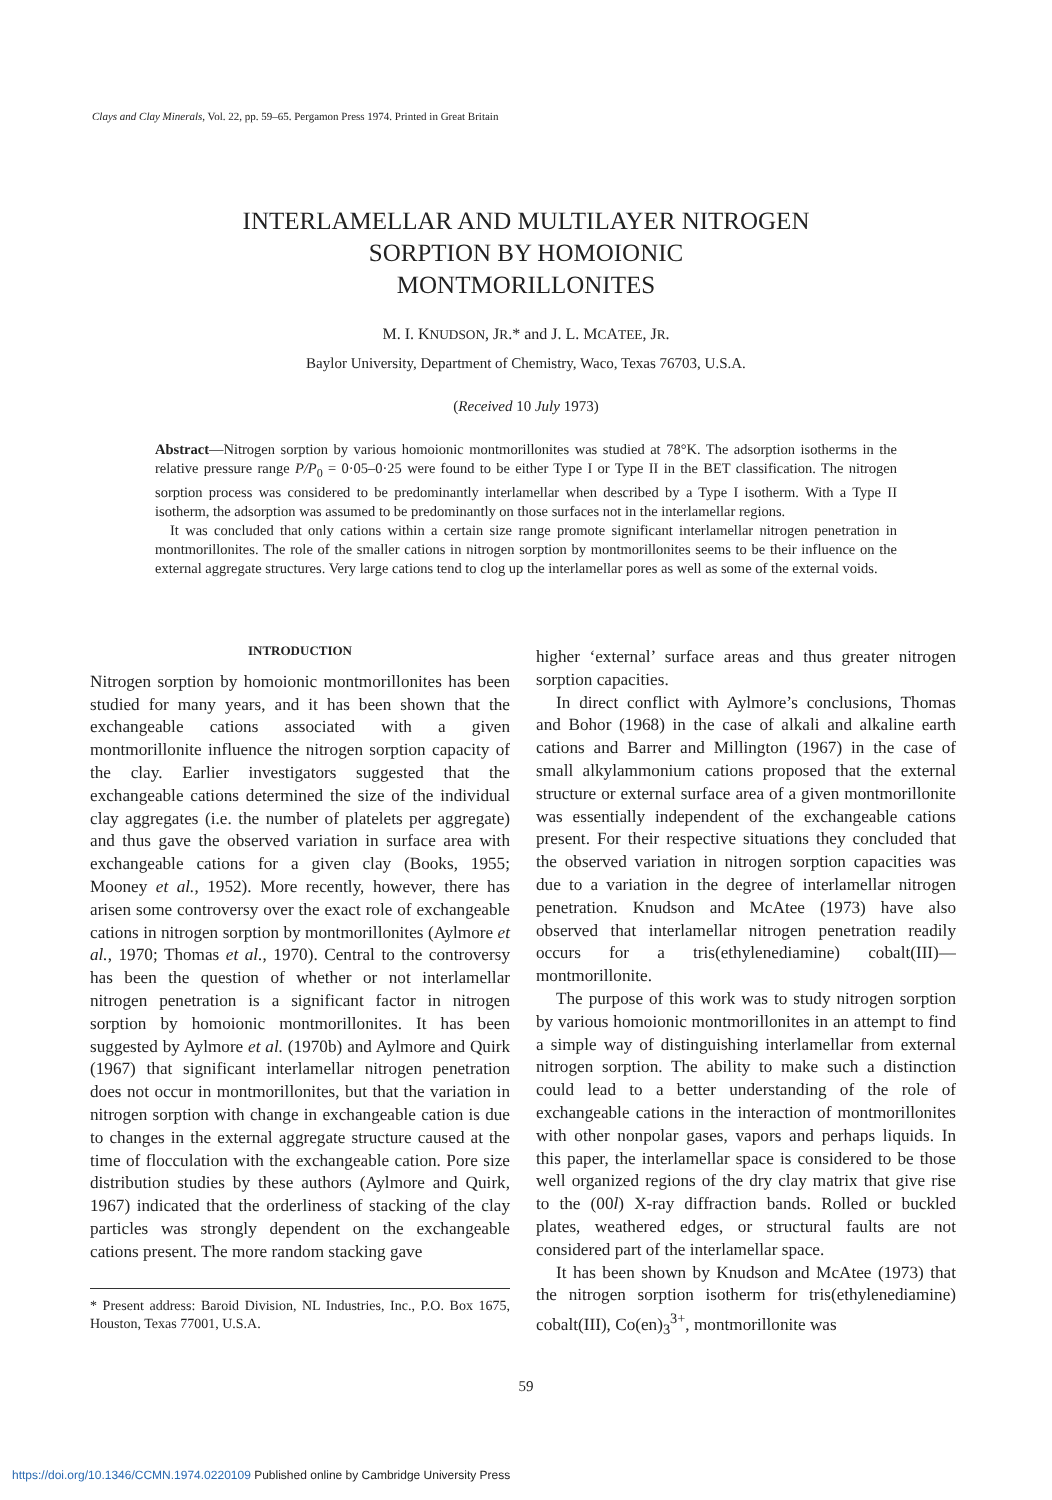Clays and Clay Minerals, Vol. 22, pp. 59–65. Pergamon Press 1974. Printed in Great Britain
INTERLAMELLAR AND MULTILAYER NITROGEN
SORPTION BY HOMOIONIC
MONTMORILLONITES
M. I. KNUDSON, JR.* and J. L. MCATEE, JR.
Baylor University, Department of Chemistry, Waco, Texas 76703, U.S.A.
(Received 10 July 1973)
Abstract—Nitrogen sorption by various homoionic montmorillonites was studied at 78°K. The adsorption isotherms in the relative pressure range P/P<sub>0</sub> = 0·05–0·25 were found to be either Type I or Type II in the BET classification. The nitrogen sorption process was considered to be predominantly interlamellar when described by a Type I isotherm. With a Type II isotherm, the adsorption was assumed to be predominantly on those surfaces not in the interlamellar regions.
It was concluded that only cations within a certain size range promote significant interlamellar nitrogen penetration in montmorillonites. The role of the smaller cations in nitrogen sorption by montmorillonites seems to be their influence on the external aggregate structures. Very large cations tend to clog up the interlamellar pores as well as some of the external voids.
INTRODUCTION
Nitrogen sorption by homoionic montmorillonites has been studied for many years, and it has been shown that the exchangeable cations associated with a given montmorillonite influence the nitrogen sorption capacity of the clay. Earlier investigators suggested that the exchangeable cations determined the size of the individual clay aggregates (i.e. the number of platelets per aggregate) and thus gave the observed variation in surface area with exchangeable cations for a given clay (Books, 1955; Mooney et al., 1952). More recently, however, there has arisen some controversy over the exact role of exchangeable cations in nitrogen sorption by montmorillonites (Aylmore et al., 1970; Thomas et al., 1970). Central to the controversy has been the question of whether or not interlamellar nitrogen penetration is a significant factor in nitrogen sorption by homoionic montmorillonites. It has been suggested by Aylmore et al. (1970b) and Aylmore and Quirk (1967) that significant interlamellar nitrogen penetration does not occur in montmorillonites, but that the variation in nitrogen sorption with change in exchangeable cation is due to changes in the external aggregate structure caused at the time of flocculation with the exchangeable cation. Pore size distribution studies by these authors (Aylmore and Quirk, 1967) indicated that the orderliness of stacking of the clay particles was strongly dependent on the exchangeable cations present. The more random stacking gave
* Present address: Baroid Division, NL Industries, Inc., P.O. Box 1675, Houston, Texas 77001, U.S.A.
higher ‘external’ surface areas and thus greater nitrogen sorption capacities.
In direct conflict with Aylmore’s conclusions, Thomas and Bohor (1968) in the case of alkali and alkaline earth cations and Barrer and Millington (1967) in the case of small alkylammonium cations proposed that the external structure or external surface area of a given montmorillonite was essentially independent of the exchangeable cations present. For their respective situations they concluded that the observed variation in nitrogen sorption capacities was due to a variation in the degree of interlamellar nitrogen penetration. Knudson and McAtee (1973) have also observed that interlamellar nitrogen penetration readily occurs for a tris(ethylenediamine) cobalt(III)—montmorillonite.
The purpose of this work was to study nitrogen sorption by various homoionic montmorillonites in an attempt to find a simple way of distinguishing interlamellar from external nitrogen sorption. The ability to make such a distinction could lead to a better understanding of the role of exchangeable cations in the interaction of montmorillonites with other nonpolar gases, vapors and perhaps liquids. In this paper, the interlamellar space is considered to be those well organized regions of the dry clay matrix that give rise to the (00l) X-ray diffraction bands. Rolled or buckled plates, weathered edges, or structural faults are not considered part of the interlamellar space.
It has been shown by Knudson and McAtee (1973) that the nitrogen sorption isotherm for tris(ethylenediamine) cobalt(III), Co(en)<sub>3</sub><sup>3+</sup>, montmorillonite was
59
https://doi.org/10.1346/CCMN.1974.0220109 Published online by Cambridge University Press